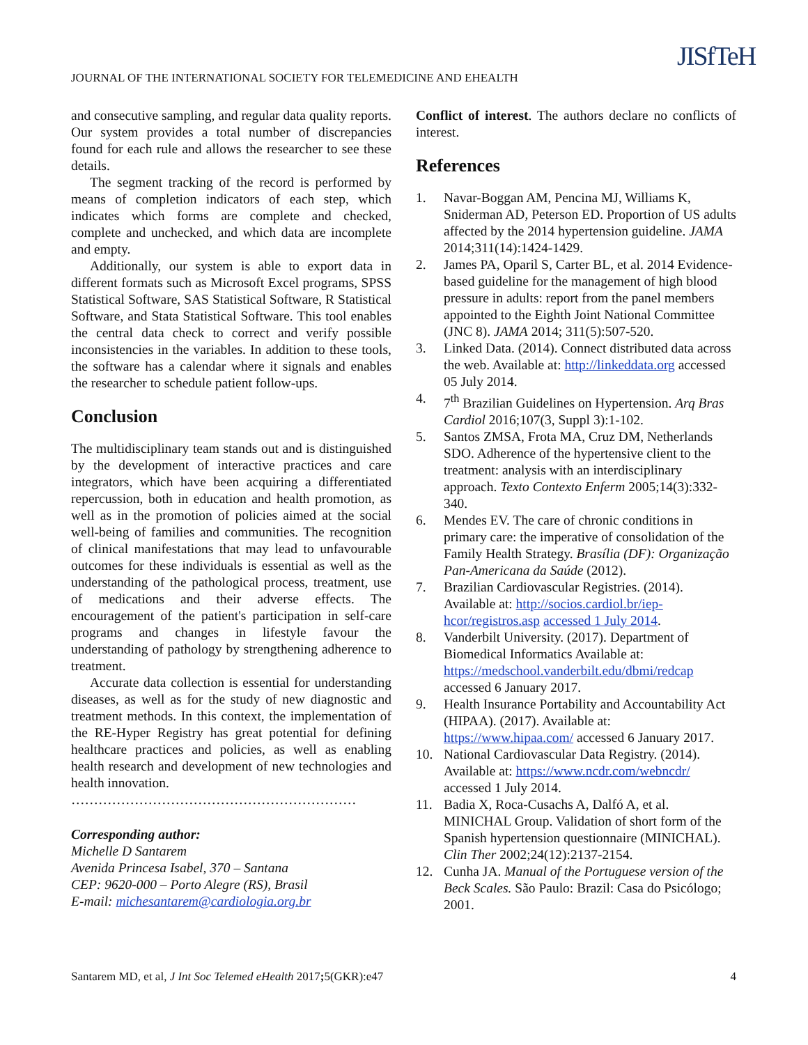JOURNAL OF THE INTERNATIONAL SOCIETY FOR TELEMEDICINE AND EHEALTH
JISfTeH
and consecutive sampling, and regular data quality reports. Our system provides a total number of discrepancies found for each rule and allows the researcher to see these details.
The segment tracking of the record is performed by means of completion indicators of each step, which indicates which forms are complete and checked, complete and unchecked, and which data are incomplete and empty.
Additionally, our system is able to export data in different formats such as Microsoft Excel programs, SPSS Statistical Software, SAS Statistical Software, R Statistical Software, and Stata Statistical Software. This tool enables the central data check to correct and verify possible inconsistencies in the variables. In addition to these tools, the software has a calendar where it signals and enables the researcher to schedule patient follow-ups.
Conclusion
The multidisciplinary team stands out and is distinguished by the development of interactive practices and care integrators, which have been acquiring a differentiated repercussion, both in education and health promotion, as well as in the promotion of policies aimed at the social well-being of families and communities. The recognition of clinical manifestations that may lead to unfavourable outcomes for these individuals is essential as well as the understanding of the pathological process, treatment, use of medications and their adverse effects. The encouragement of the patient's participation in self-care programs and changes in lifestyle favour the understanding of pathology by strengthening adherence to treatment.
Accurate data collection is essential for understanding diseases, as well as for the study of new diagnostic and treatment methods. In this context, the implementation of the RE-Hyper Registry has great potential for defining healthcare practices and policies, as well as enabling health research and development of new technologies and health innovation.
………………………………………………………
Corresponding author:
Michelle D Santarem
Avenida Princesa Isabel, 370 – Santana
CEP: 9620-000 – Porto Alegre (RS), Brasil
E-mail: michesantarem@cardiologia.org.br
Conflict of interest. The authors declare no conflicts of interest.
References
1. Navar-Boggan AM, Pencina MJ, Williams K, Sniderman AD, Peterson ED. Proportion of US adults affected by the 2014 hypertension guideline. JAMA 2014;311(14):1424-1429.
2. James PA, Oparil S, Carter BL, et al. 2014 Evidence-based guideline for the management of high blood pressure in adults: report from the panel members appointed to the Eighth Joint National Committee (JNC 8). JAMA 2014; 311(5):507-520.
3. Linked Data. (2014). Connect distributed data across the web. Available at: http://linkeddata.org accessed 05 July 2014.
4. 7<sup>th</sup> Brazilian Guidelines on Hypertension. Arq Bras Cardiol 2016;107(3, Suppl 3):1-102.
5. Santos ZMSA, Frota MA, Cruz DM, Netherlands SDO. Adherence of the hypertensive client to the treatment: analysis with an interdisciplinary approach. Texto Contexto Enferm 2005;14(3):332-340.
6. Mendes EV. The care of chronic conditions in primary care: the imperative of consolidation of the Family Health Strategy. Brasília (DF): Organização Pan-Americana da Saúde (2012).
7. Brazilian Cardiovascular Registries. (2014). Available at: http://socios.cardiol.br/iep-hcor/registros.asp accessed 1 July 2014.
8. Vanderbilt University. (2017). Department of Biomedical Informatics Available at: https://medschool.vanderbilt.edu/dbmi/redcap accessed 6 January 2017.
9. Health Insurance Portability and Accountability Act (HIPAA). (2017). Available at: https://www.hipaa.com/ accessed 6 January 2017.
10. National Cardiovascular Data Registry. (2014). Available at: https://www.ncdr.com/webncdr/ accessed 1 July 2014.
11. Badia X, Roca-Cusachs A, Dalfó A, et al. MINICHAL Group. Validation of short form of the Spanish hypertension questionnaire (MINICHAL). Clin Ther 2002;24(12):2137-2154.
12. Cunha JA. Manual of the Portuguese version of the Beck Scales. São Paulo: Brazil: Casa do Psicólogo; 2001.
Santarem MD, et al, J Int Soc Telemed eHealth 2017; 5(GKR):e47 4